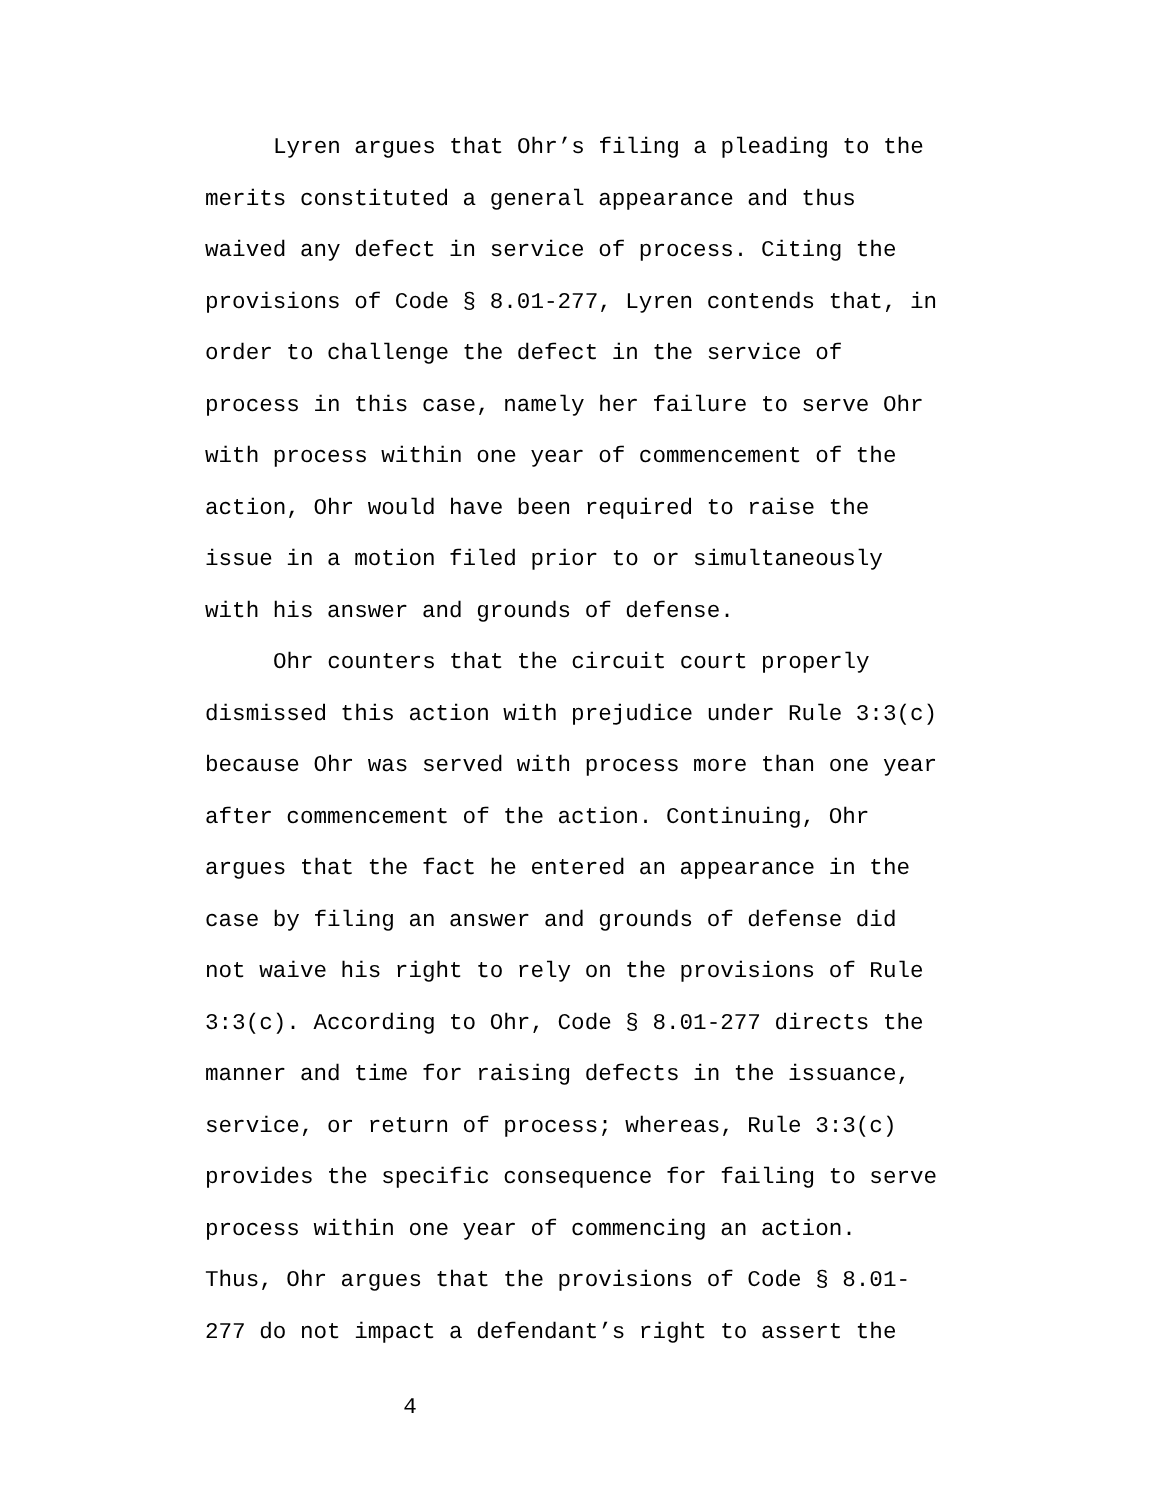Lyren argues that Ohr’s filing a pleading to the
merits constituted a general appearance and thus
waived any defect in service of process. Citing the
provisions of Code § 8.01-277, Lyren contends that, in
order to challenge the defect in the service of
process in this case, namely her failure to serve Ohr
with process within one year of commencement of the
action, Ohr would have been required to raise the
issue in a motion filed prior to or simultaneously
with his answer and grounds of defense.
Ohr counters that the circuit court properly
dismissed this action with prejudice under Rule 3:3(c)
because Ohr was served with process more than one year
after commencement of the action. Continuing, Ohr
argues that the fact he entered an appearance in the
case by filing an answer and grounds of defense did
not waive his right to rely on the provisions of Rule
3:3(c). According to Ohr, Code § 8.01-277 directs the
manner and time for raising defects in the issuance,
service, or return of process; whereas, Rule 3:3(c)
provides the specific consequence for failing to serve
process within one year of commencing an action.
Thus, Ohr argues that the provisions of Code § 8.01-
277 do not impact a defendant’s right to assert the
4